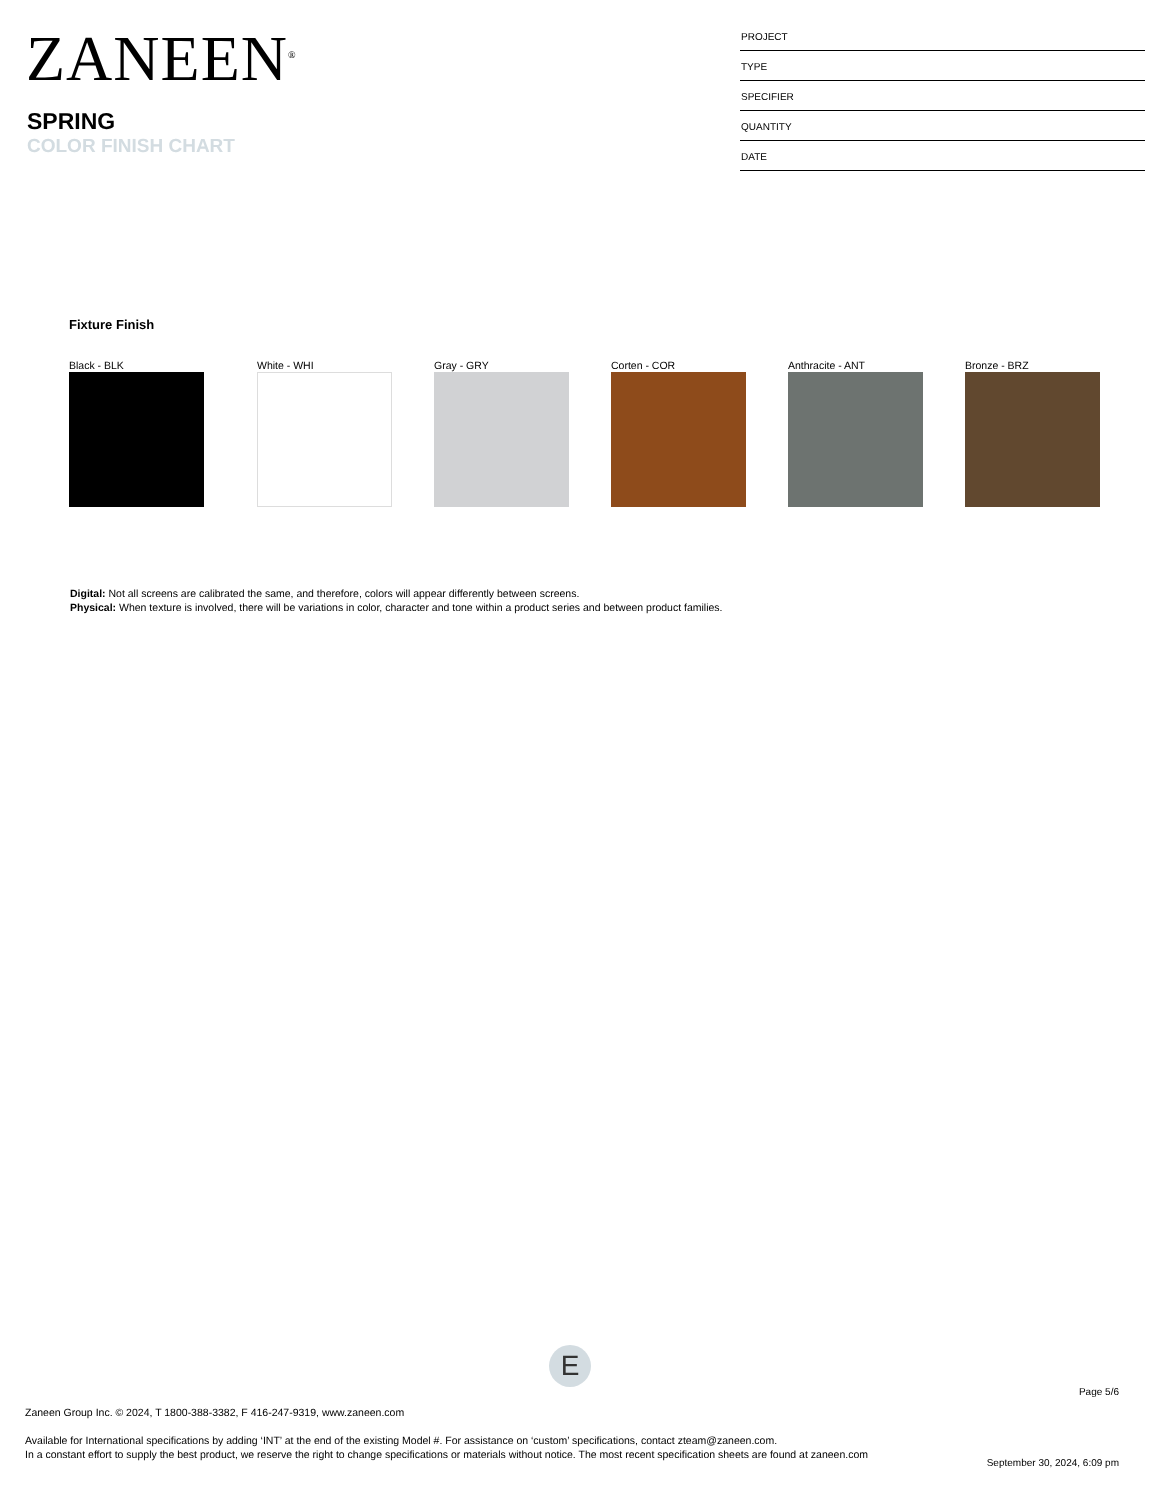ZANEEN<sup>®</sup>
SPRING
COLOR FINISH CHART
PROJECT
TYPE
SPECIFIER
QUANTITY
DATE
Fixture Finish
Black - BLK White - WHI Gray - GRY Corten - COR Anthracite - ANT Bronze - BRZ
Digital: Not all screens are calibrated the same, and therefore, colors will appear differently between screens.
Physical: When texture is involved, there will be variations in color, character and tone within a product series and between product families.
E
Page 5/6
Zaneen Group Inc. © 2024, T 1800-388-3382, F 416-247-9319, www.zaneen.com
Available for International specifications by adding ‘INT’ at the end of the existing Model #. For assistance on ‘custom’ specifications, contact zteam@zaneen.com.
In a constant effort to supply the best product, we reserve the right to change specifications or materials without notice. The most recent specification sheets are found at zaneen.com
September 30, 2024, 6:09 pm